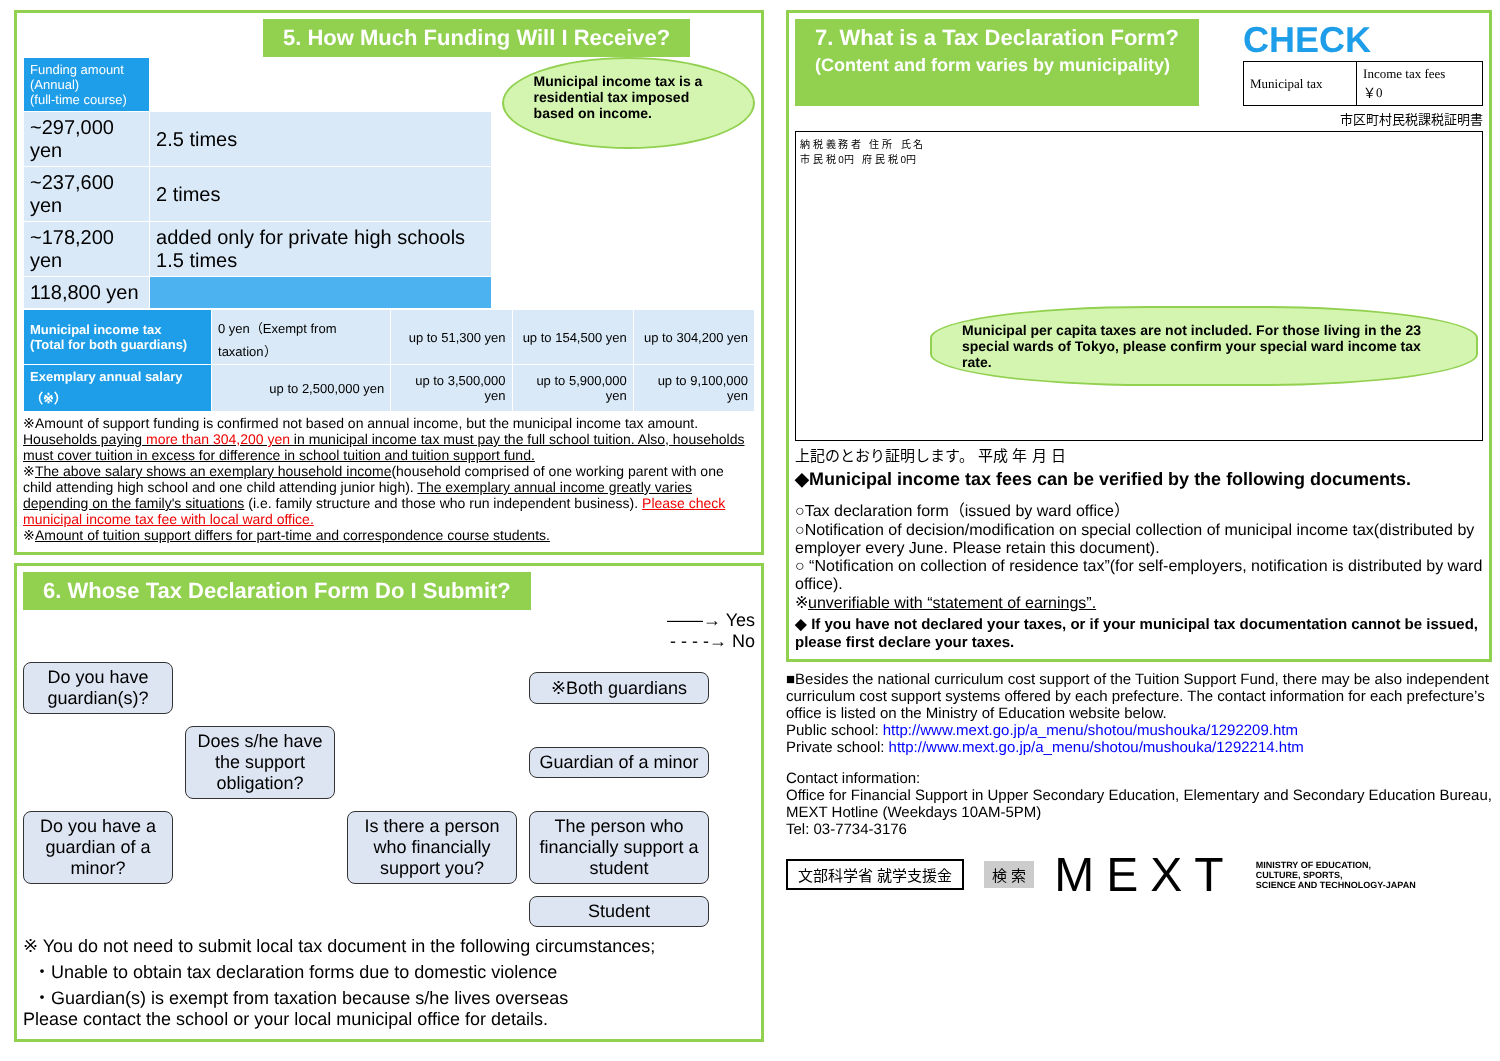5. How Much Funding Will I Receive?
| Funding amount (Annual) (full-time course) | |
| ~297,000 yen | 2.5 times |
| ~237,600 yen | 2 times |
| ~178,200 yen | added only for private high schools 1.5 times |
| 118,800 yen | |
Municipal income tax is a residential tax imposed based on income.
| Municipal income tax (Total for both guardians) | 0 yen（Exempt from taxation） | up to 51,300 yen | up to 154,500 yen | up to 304,200 yen |
| Exemplary annual salary（※） | up to 2,500,000 yen | up to 3,500,000 yen | up to 5,900,000 yen | up to 9,100,000 yen |
※Amount of support funding is confirmed not based on annual income, but the municipal income tax amount. Households paying more than 304,200 yen in municipal income tax must pay the full school tuition. Also, households must cover tuition in excess for difference in school tuition and tuition support fund.
※The above salary shows an exemplary household income(household comprised of one working parent with one child attending high school and one child attending junior high). The exemplary annual income greatly varies depending on the family's situations (i.e. family structure and those who run independent business). Please check municipal income tax fee with local ward office.
※Amount of tuition support differs for part-time and correspondence course students.
6. Whose Tax Declaration Form Do I Submit?
——→ Yes
- - - -→ No
Do you have guardian(s)?
※Both guardians
Does s/he have the support obligation?
Guardian of a minor
Do you have a guardian of a minor?
Is there a person who financially support you?
The person who financially support a student
Student
※ You do not need to submit local tax document in the following circumstances;
・Unable to obtain tax declaration forms due to domestic violence
・Guardian(s) is exempt from taxation because s/he lives overseas
Please contact the school or your local municipal office for details.
7. What is a Tax Declaration Form?
(Content and form varies by municipality)
CHECK
| Municipal tax | Income tax fees ￥0 |
市区町村民税課税証明書
納 税 義 務 者 住 所 氏 名
市 民 税 0円 府 民 税 0円
Municipal per capita taxes are not included. For those living in the 23 special wards of Tokyo, please confirm your special ward income tax rate.
上記のとおり証明します。 平成 年 月 日
◆Municipal income tax fees can be verified by the following documents.
○Tax declaration form（issued by ward office）
○Notification of decision/modification on special collection of municipal income tax(distributed by employer every June. Please retain this document).
○ “Notification on collection of residence tax”(for self-employers, notification is distributed by ward office).
※unverifiable with “statement of earnings”.
◆ If you have not declared your taxes, or if your municipal tax documentation cannot be issued, please first declare your taxes.
■Besides the national curriculum cost support of the Tuition Support Fund, there may be also independent curriculum cost support systems offered by each prefecture. The contact information for each prefecture’s office is listed on the Ministry of Education website below.
Public school: http://www.mext.go.jp/a_menu/shotou/mushouka/1292209.htm
Private school: http://www.mext.go.jp/a_menu/shotou/mushouka/1292214.htm
Contact information:
Office for Financial Support in Upper Secondary Education, Elementary and Secondary Education Bureau, MEXT Hotline (Weekdays 10AM-5PM)
Tel: 03-7734-3176
文部科学省 就学支援金 検 索 MEXT MINISTRY OF EDUCATION,
CULTURE, SPORTS,
SCIENCE AND TECHNOLOGY-JAPAN